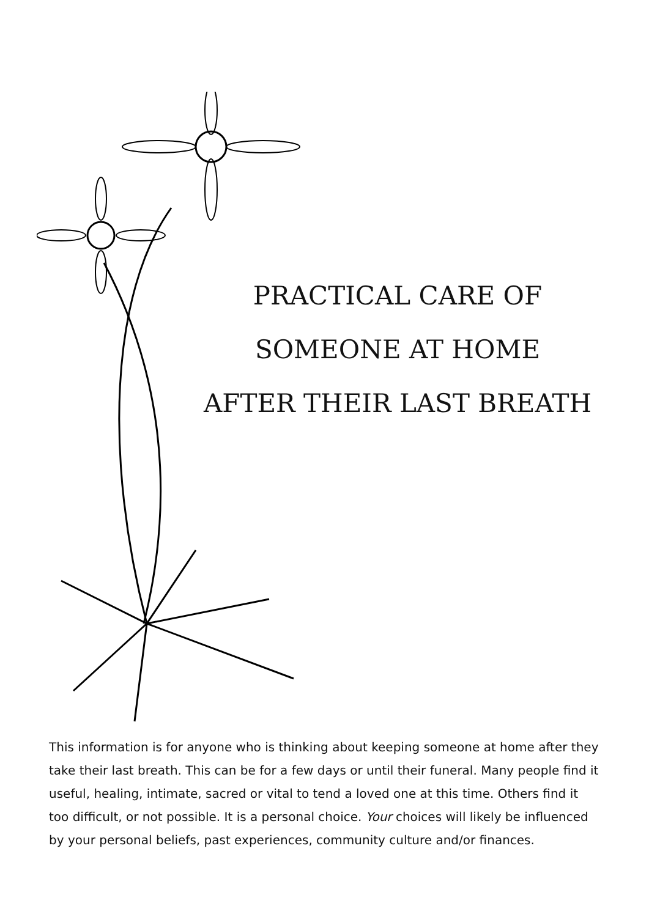PRACTICAL CARE OF
SOMEONE AT HOME
AFTER THEIR LAST BREATH
This information is for anyone who is thinking about keeping someone at home after they take their last breath. This can be for a few days or until their funeral. Many people find it useful, healing, intimate, sacred or vital to tend a loved one at this time. Others find it too difficult, or not possible. It is a personal choice. Your choices will likely be influenced by your personal beliefs, past experiences, community culture and/or finances.